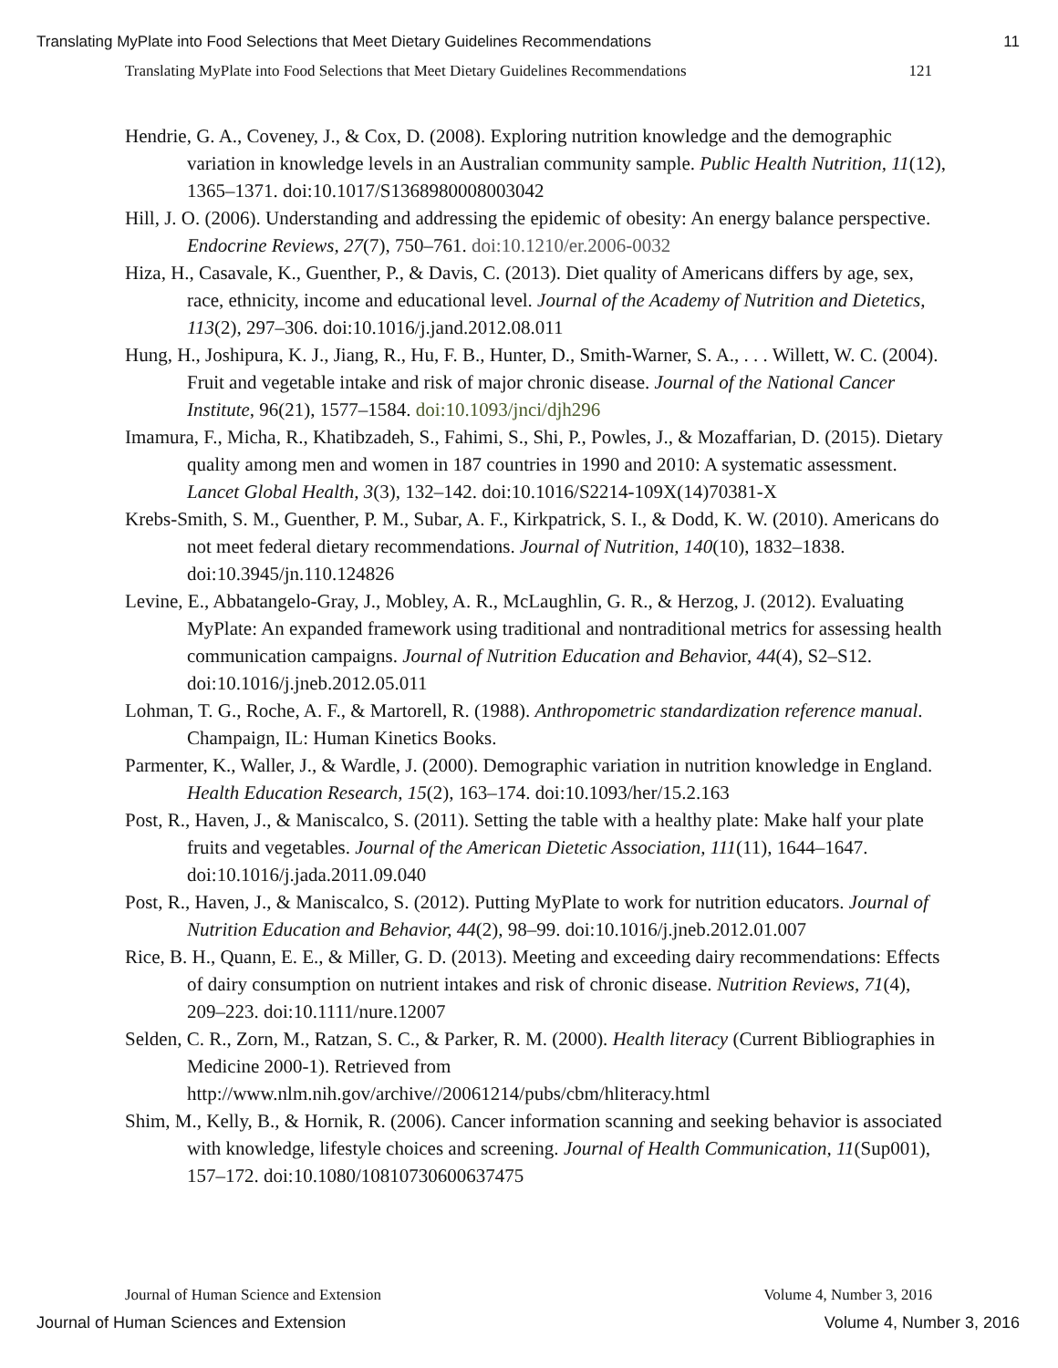Translating MyPlate into Food Selections that Meet Dietary Guidelines Recommendations 11
Translating MyPlate into Food Selections that Meet Dietary Guidelines Recommendations 121
Hendrie, G. A., Coveney, J., & Cox, D. (2008). Exploring nutrition knowledge and the demographic variation in knowledge levels in an Australian community sample. Public Health Nutrition, 11(12), 1365–1371. doi:10.1017/S1368980008003042
Hill, J. O. (2006). Understanding and addressing the epidemic of obesity: An energy balance perspective. Endocrine Reviews, 27(7), 750–761. doi:10.1210/er.2006-0032
Hiza, H., Casavale, K., Guenther, P., & Davis, C. (2013). Diet quality of Americans differs by age, sex, race, ethnicity, income and educational level. Journal of the Academy of Nutrition and Dietetics, 113(2), 297–306. doi:10.1016/j.jand.2012.08.011
Hung, H., Joshipura, K. J., Jiang, R., Hu, F. B., Hunter, D., Smith-Warner, S. A., . . . Willett, W. C. (2004). Fruit and vegetable intake and risk of major chronic disease. Journal of the National Cancer Institute, 96(21), 1577–1584. doi:10.1093/jnci/djh296
Imamura, F., Micha, R., Khatibzadeh, S., Fahimi, S., Shi, P., Powles, J., & Mozaffarian, D. (2015). Dietary quality among men and women in 187 countries in 1990 and 2010: A systematic assessment. Lancet Global Health, 3(3), 132–142. doi:10.1016/S2214-109X(14)70381-X
Krebs-Smith, S. M., Guenther, P. M., Subar, A. F., Kirkpatrick, S. I., & Dodd, K. W. (2010). Americans do not meet federal dietary recommendations. Journal of Nutrition, 140(10), 1832–1838. doi:10.3945/jn.110.124826
Levine, E., Abbatangelo-Gray, J., Mobley, A. R., McLaughlin, G. R., & Herzog, J. (2012). Evaluating MyPlate: An expanded framework using traditional and nontraditional metrics for assessing health communication campaigns. Journal of Nutrition Education and Behavior, 44(4), S2–S12. doi:10.1016/j.jneb.2012.05.011
Lohman, T. G., Roche, A. F., & Martorell, R. (1988). Anthropometric standardization reference manual. Champaign, IL: Human Kinetics Books.
Parmenter, K., Waller, J., & Wardle, J. (2000). Demographic variation in nutrition knowledge in England. Health Education Research, 15(2), 163–174. doi:10.1093/her/15.2.163
Post, R., Haven, J., & Maniscalco, S. (2011). Setting the table with a healthy plate: Make half your plate fruits and vegetables. Journal of the American Dietetic Association, 111(11), 1644–1647. doi:10.1016/j.jada.2011.09.040
Post, R., Haven, J., & Maniscalco, S. (2012). Putting MyPlate to work for nutrition educators. Journal of Nutrition Education and Behavior, 44(2), 98–99. doi:10.1016/j.jneb.2012.01.007
Rice, B. H., Quann, E. E., & Miller, G. D. (2013). Meeting and exceeding dairy recommendations: Effects of dairy consumption on nutrient intakes and risk of chronic disease. Nutrition Reviews, 71(4), 209–223. doi:10.1111/nure.12007
Selden, C. R., Zorn, M., Ratzan, S. C., & Parker, R. M. (2000). Health literacy (Current Bibliographies in Medicine 2000-1). Retrieved from http://www.nlm.nih.gov/archive//20061214/pubs/cbm/hliteracy.html
Shim, M., Kelly, B., & Hornik, R. (2006). Cancer information scanning and seeking behavior is associated with knowledge, lifestyle choices and screening. Journal of Health Communication, 11(Sup001), 157–172. doi:10.1080/10810730600637475
Journal of Human Science and Extension Volume 4, Number 3, 2016
Journal of Human Sciences and Extension Volume 4, Number 3, 2016